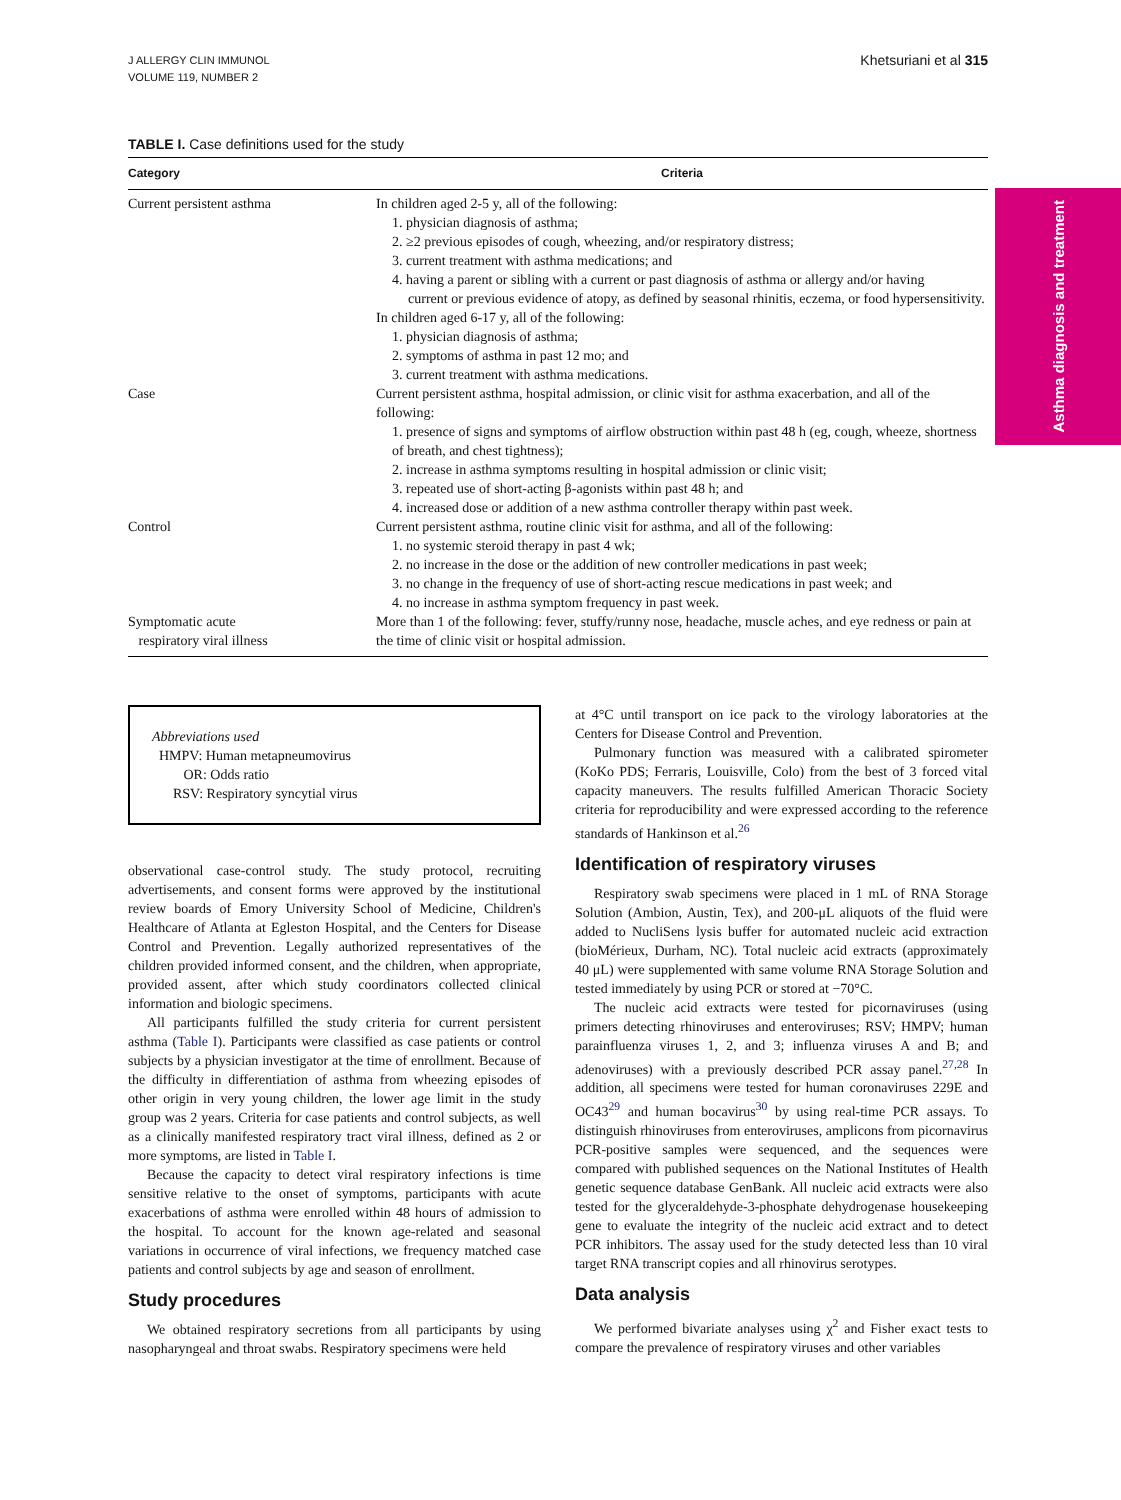Asthma diagnosis and treatment
J ALLERGY CLIN IMMUNOL
VOLUME 119, NUMBER 2
Khetsuriani et al 315
TABLE I. Case definitions used for the study
| Category | Criteria |
| --- | --- |
| Current persistent asthma | In children aged 2-5 y, all of the following: 1. physician diagnosis of asthma; 2. ≥2 previous episodes of cough, wheezing, and/or respiratory distress; 3. current treatment with asthma medications; and 4. having a parent or sibling with a current or past diagnosis of asthma or allergy and/or having current or previous evidence of atopy, as defined by seasonal rhinitis, eczema, or food hypersensitivity. In children aged 6-17 y, all of the following: 1. physician diagnosis of asthma; 2. symptoms of asthma in past 12 mo; and 3. current treatment with asthma medications. |
| Case | Current persistent asthma, hospital admission, or clinic visit for asthma exacerbation, and all of the following: 1. presence of signs and symptoms of airflow obstruction within past 48 h (eg, cough, wheeze, shortness of breath, and chest tightness); 2. increase in asthma symptoms resulting in hospital admission or clinic visit; 3. repeated use of short-acting β-agonists within past 48 h; and 4. increased dose or addition of a new asthma controller therapy within past week. |
| Control | Current persistent asthma, routine clinic visit for asthma, and all of the following: 1. no systemic steroid therapy in past 4 wk; 2. no increase in the dose or the addition of new controller medications in past week; 3. no change in the frequency of use of short-acting rescue medications in past week; and 4. no increase in asthma symptom frequency in past week. |
| Symptomatic acute respiratory viral illness | More than 1 of the following: fever, stuffy/runny nose, headache, muscle aches, and eye redness or pain at the time of clinic visit or hospital admission. |
Abbreviations used
HMPV: Human metapneumovirus
OR: Odds ratio
RSV: Respiratory syncytial virus
observational case-control study. The study protocol, recruiting advertisements, and consent forms were approved by the institutional review boards of Emory University School of Medicine, Children's Healthcare of Atlanta at Egleston Hospital, and the Centers for Disease Control and Prevention. Legally authorized representatives of the children provided informed consent, and the children, when appropriate, provided assent, after which study coordinators collected clinical information and biologic specimens.
All participants fulfilled the study criteria for current persistent asthma (Table I). Participants were classified as case patients or control subjects by a physician investigator at the time of enrollment. Because of the difficulty in differentiation of asthma from wheezing episodes of other origin in very young children, the lower age limit in the study group was 2 years. Criteria for case patients and control subjects, as well as a clinically manifested respiratory tract viral illness, defined as 2 or more symptoms, are listed in Table I.
Because the capacity to detect viral respiratory infections is time sensitive relative to the onset of symptoms, participants with acute exacerbations of asthma were enrolled within 48 hours of admission to the hospital. To account for the known age-related and seasonal variations in occurrence of viral infections, we frequency matched case patients and control subjects by age and season of enrollment.
Study procedures
We obtained respiratory secretions from all participants by using nasopharyngeal and throat swabs. Respiratory specimens were held
at 4°C until transport on ice pack to the virology laboratories at the Centers for Disease Control and Prevention.
Pulmonary function was measured with a calibrated spirometer (KoKo PDS; Ferraris, Louisville, Colo) from the best of 3 forced vital capacity maneuvers. The results fulfilled American Thoracic Society criteria for reproducibility and were expressed according to the reference standards of Hankinson et al.<sup>26</sup>
Identification of respiratory viruses
Respiratory swab specimens were placed in 1 mL of RNA Storage Solution (Ambion, Austin, Tex), and 200-μL aliquots of the fluid were added to NucliSens lysis buffer for automated nucleic acid extraction (bioMérieux, Durham, NC). Total nucleic acid extracts (approximately 40 μL) were supplemented with same volume RNA Storage Solution and tested immediately by using PCR or stored at −70°C.
The nucleic acid extracts were tested for picornaviruses (using primers detecting rhinoviruses and enteroviruses; RSV; HMPV; human parainfluenza viruses 1, 2, and 3; influenza viruses A and B; and adenoviruses) with a previously described PCR assay panel.<sup>27,28</sup> In addition, all specimens were tested for human coronaviruses 229E and OC43<sup>29</sup> and human bocavirus<sup>30</sup> by using real-time PCR assays. To distinguish rhinoviruses from enteroviruses, amplicons from picornavirus PCR-positive samples were sequenced, and the sequences were compared with published sequences on the National Institutes of Health genetic sequence database GenBank. All nucleic acid extracts were also tested for the glyceraldehyde-3-phosphate dehydrogenase housekeeping gene to evaluate the integrity of the nucleic acid extract and to detect PCR inhibitors. The assay used for the study detected less than 10 viral target RNA transcript copies and all rhinovirus serotypes.
Data analysis
We performed bivariate analyses using χ<sup>2</sup> and Fisher exact tests to compare the prevalence of respiratory viruses and other variables